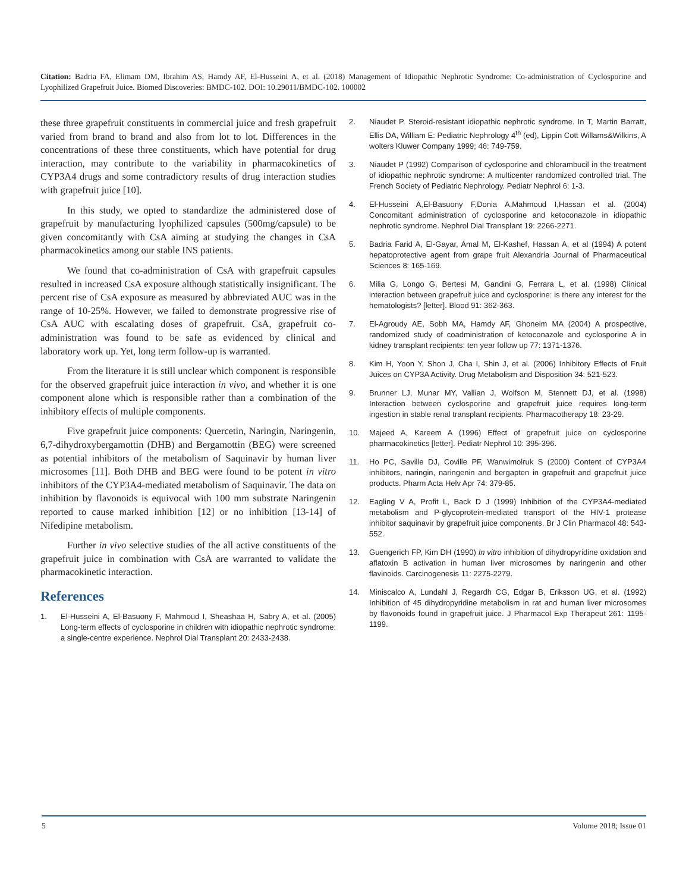Citation: Badria FA, Elimam DM, Ibrahim AS, Hamdy AF, El-Husseini A, et al. (2018) Management of Idiopathic Nephrotic Syndrome: Co-administration of Cyclosporine and Lyophilized Grapefruit Juice. Biomed Discoveries: BMDC-102. DOI: 10.29011/BMDC-102. 100002
these three grapefruit constituents in commercial juice and fresh grapefruit varied from brand to brand and also from lot to lot. Differences in the concentrations of these three constituents, which have potential for drug interaction, may contribute to the variability in pharmacokinetics of CYP3A4 drugs and some contradictory results of drug interaction studies with grapefruit juice [10].
In this study, we opted to standardize the administered dose of grapefruit by manufacturing lyophilized capsules (500mg/capsule) to be given concomitantly with CsA aiming at studying the changes in CsA pharmacokinetics among our stable INS patients.
We found that co-administration of CsA with grapefruit capsules resulted in increased CsA exposure although statistically insignificant. The percent rise of CsA exposure as measured by abbreviated AUC was in the range of 10-25%. However, we failed to demonstrate progressive rise of CsA AUC with escalating doses of grapefruit. CsA, grapefruit co-administration was found to be safe as evidenced by clinical and laboratory work up. Yet, long term follow-up is warranted.
From the literature it is still unclear which component is responsible for the observed grapefruit juice interaction in vivo, and whether it is one component alone which is responsible rather than a combination of the inhibitory effects of multiple components.
Five grapefruit juice components: Quercetin, Naringin, Naringenin, 6,7-dihydroxybergamottin (DHB) and Bergamottin (BEG) were screened as potential inhibitors of the metabolism of Saquinavir by human liver microsomes [11]. Both DHB and BEG were found to be potent in vitro inhibitors of the CYP3A4-mediated metabolism of Saquinavir. The data on inhibition by flavonoids is equivocal with 100 mm substrate Naringenin reported to cause marked inhibition [12] or no inhibition [13-14] of Nifedipine metabolism.
Further in vivo selective studies of the all active constituents of the grapefruit juice in combination with CsA are warranted to validate the pharmacokinetic interaction.
References
1. El-Husseini A, El-Basuony F, Mahmoud I, Sheashaa H, Sabry A, et al. (2005) Long-term effects of cyclosporine in children with idiopathic nephrotic syndrome: a single-centre experience. Nephrol Dial Transplant 20: 2433-2438.
2. Niaudet P. Steroid-resistant idiopathic nephrotic syndrome. In T, Martin Barratt, Ellis DA, William E: Pediatric Nephrology 4<sup>th</sup> (ed), Lippin Cott Willams&Wilkins, A wolters Kluwer Company 1999; 46: 749-759.
3. Niaudet P (1992) Comparison of cyclosporine and chlorambucil in the treatment of idiopathic nephrotic syndrome: A multicenter randomized controlled trial. The French Society of Pediatric Nephrology. Pediatr Nephrol 6: 1-3.
4. El-Husseini A,El-Basuony F,Donia A,Mahmoud I,Hassan et al. (2004) Concomitant administration of cyclosporine and ketoconazole in idiopathic nephrotic syndrome. Nephrol Dial Transplant 19: 2266-2271.
5. Badria Farid A, El-Gayar, Amal M, El-Kashef, Hassan A, et al (1994) A potent hepatoprotective agent from grape fruit Alexandria Journal of Pharmaceutical Sciences 8: 165-169.
6. Milia G, Longo G, Bertesi M, Gandini G, Ferrara L, et al. (1998) Clinical interaction between grapefruit juice and cyclosporine: is there any interest for the hematologists? [letter]. Blood 91: 362-363.
7. El-Agroudy AE, Sobh MA, Hamdy AF, Ghoneim MA (2004) A prospective, randomized study of coadministration of ketoconazole and cyclosporine A in kidney transplant recipients: ten year follow up 77: 1371-1376.
8. Kim H, Yoon Y, Shon J, Cha I, Shin J, et al. (2006) Inhibitory Effects of Fruit Juices on CYP3A Activity. Drug Metabolism and Disposition 34: 521-523.
9. Brunner LJ, Munar MY, Vallian J, Wolfson M, Stennett DJ, et al. (1998) Interaction between cyclosporine and grapefruit juice requires long-term ingestion in stable renal transplant recipients. Pharmacotherapy 18: 23-29.
10. Majeed A, Kareem A (1996) Effect of grapefruit juice on cyclosporine pharmacokinetics [letter]. Pediatr Nephrol 10: 395-396.
11. Ho PC, Saville DJ, Coville PF, Wanwimolruk S (2000) Content of CYP3A4 inhibitors, naringin, naringenin and bergapten in grapefruit and grapefruit juice products. Pharm Acta Helv Apr 74: 379-85.
12. Eagling V A, Profit L, Back D J (1999) Inhibition of the CYP3A4-mediated metabolism and P-glycoprotein-mediated transport of the HIV-1 protease inhibitor saquinavir by grapefruit juice components. Br J Clin Pharmacol 48: 543-552.
13. Guengerich FP, Kim DH (1990) In vitro inhibition of dihydropyridine oxidation and aflatoxin B activation in human liver microsomes by naringenin and other flavinoids. Carcinogenesis 11: 2275-2279.
14. Miniscalco A, Lundahl J, Regardh CG, Edgar B, Eriksson UG, et al. (1992) Inhibition of 45 dihydropyridine metabolism in rat and human liver microsomes by flavonoids found in grapefruit juice. J Pharmacol Exp Therapeut 261: 1195-1199.
5 Volume 2018; Issue 01